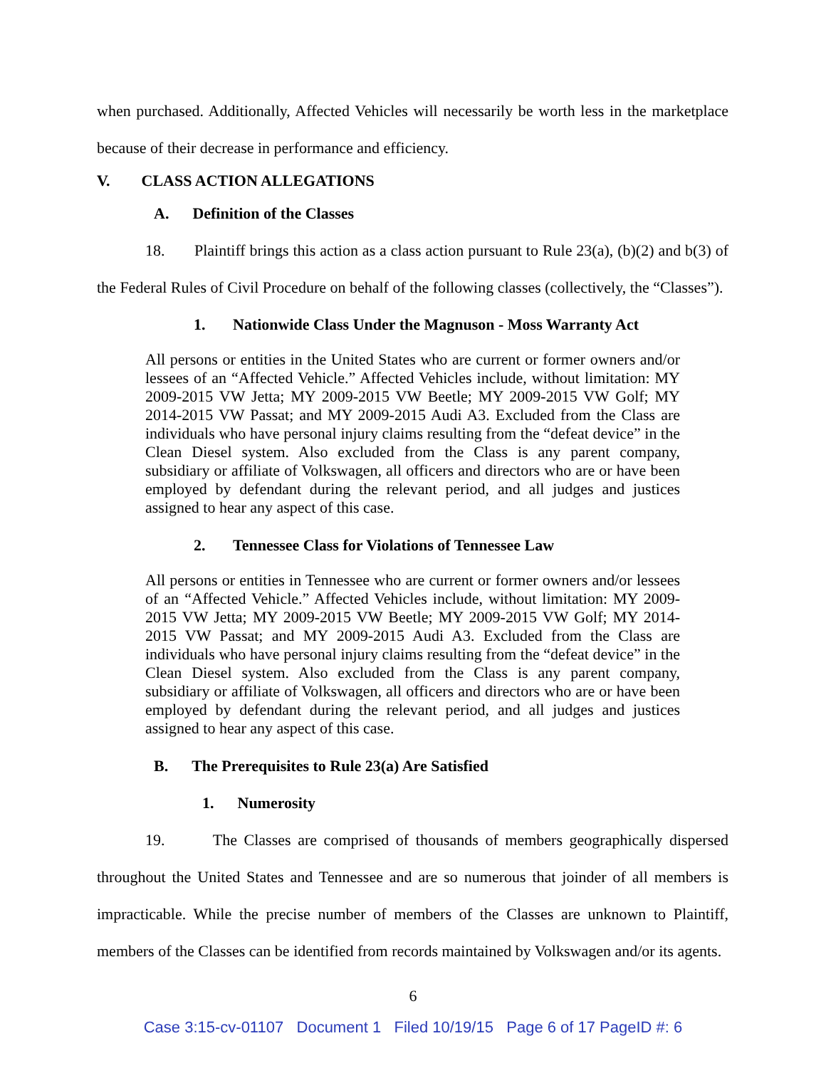when purchased. Additionally, Affected Vehicles will necessarily be worth less in the marketplace because of their decrease in performance and efficiency.
V. CLASS ACTION ALLEGATIONS
A. Definition of the Classes
18. Plaintiff brings this action as a class action pursuant to Rule 23(a), (b)(2) and b(3) of the Federal Rules of Civil Procedure on behalf of the following classes (collectively, the “Classes”).
1. Nationwide Class Under the Magnuson - Moss Warranty Act
All persons or entities in the United States who are current or former owners and/or lessees of an “Affected Vehicle.” Affected Vehicles include, without limitation: MY 2009-2015 VW Jetta; MY 2009-2015 VW Beetle; MY 2009-2015 VW Golf; MY 2014-2015 VW Passat; and MY 2009-2015 Audi A3. Excluded from the Class are individuals who have personal injury claims resulting from the “defeat device” in the Clean Diesel system. Also excluded from the Class is any parent company, subsidiary or affiliate of Volkswagen, all officers and directors who are or have been employed by defendant during the relevant period, and all judges and justices assigned to hear any aspect of this case.
2. Tennessee Class for Violations of Tennessee Law
All persons or entities in Tennessee who are current or former owners and/or lessees of an “Affected Vehicle.” Affected Vehicles include, without limitation: MY 2009-2015 VW Jetta; MY 2009-2015 VW Beetle; MY 2009-2015 VW Golf; MY 2014-2015 VW Passat; and MY 2009-2015 Audi A3. Excluded from the Class are individuals who have personal injury claims resulting from the “defeat device” in the Clean Diesel system. Also excluded from the Class is any parent company, subsidiary or affiliate of Volkswagen, all officers and directors who are or have been employed by defendant during the relevant period, and all judges and justices assigned to hear any aspect of this case.
B. The Prerequisites to Rule 23(a) Are Satisfied
1. Numerosity
19. The Classes are comprised of thousands of members geographically dispersed throughout the United States and Tennessee and are so numerous that joinder of all members is impracticable. While the precise number of members of the Classes are unknown to Plaintiff, members of the Classes can be identified from records maintained by Volkswagen and/or its agents.
6
Case 3:15-cv-01107 Document 1 Filed 10/19/15 Page 6 of 17 PageID #: 6